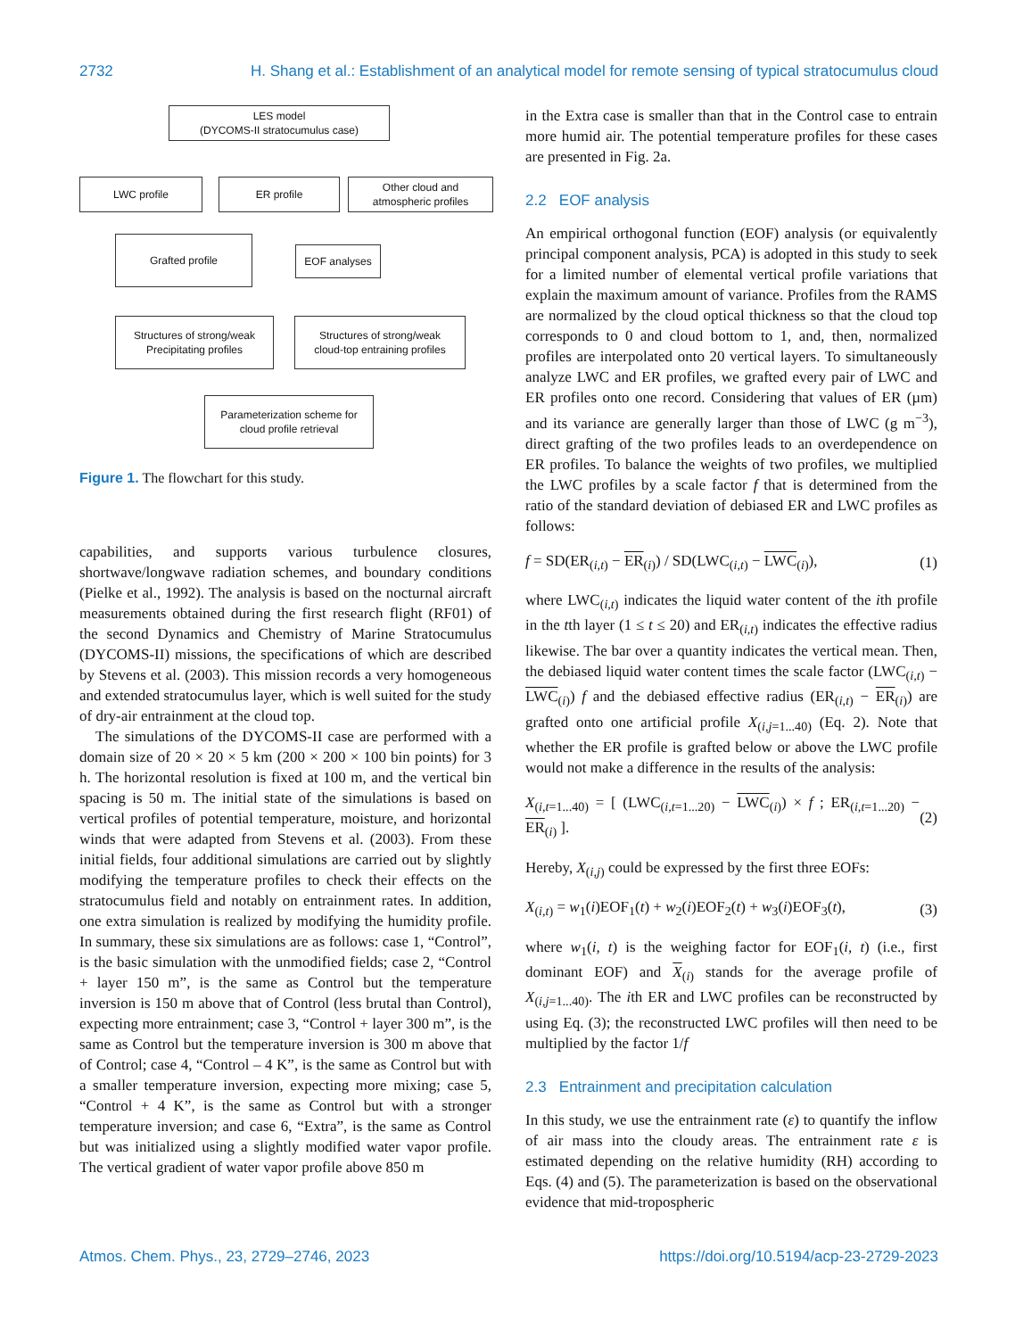2732 H. Shang et al.: Establishment of an analytical model for remote sensing of typical stratocumulus cloud
LES model
(DYCOMS-II stratocumulus case)
LWC profile ER profile
Other cloud and
atmospheric profiles
Grafted profile
EOF analyses
Structures of strong/weak
Precipitating profiles
Structures of strong/weak
cloud-top entraining profiles
Parameterization scheme for
cloud profile retrieval
Figure 1. The flowchart for this study.
capabilities, and supports various turbulence closures, shortwave/longwave radiation schemes, and boundary conditions (Pielke et al., 1992). The analysis is based on the nocturnal aircraft measurements obtained during the first research flight (RF01) of the second Dynamics and Chemistry of Marine Stratocumulus (DYCOMS-II) missions, the specifications of which are described by Stevens et al. (2003). This mission records a very homogeneous and extended stratocumulus layer, which is well suited for the study of dry-air entrainment at the cloud top.
The simulations of the DYCOMS-II case are performed with a domain size of 20 × 20 × 5 km (200 × 200 × 100 bin points) for 3 h. The horizontal resolution is fixed at 100 m, and the vertical bin spacing is 50 m. The initial state of the simulations is based on vertical profiles of potential temperature, moisture, and horizontal winds that were adapted from Stevens et al. (2003). From these initial fields, four additional simulations are carried out by slightly modifying the temperature profiles to check their effects on the stratocumulus field and notably on entrainment rates. In addition, one extra simulation is realized by modifying the humidity profile. In summary, these six simulations are as follows: case 1, “Control”, is the basic simulation with the unmodified fields; case 2, “Control + layer 150 m”, is the same as Control but the temperature inversion is 150 m above that of Control (less brutal than Control), expecting more entrainment; case 3, “Control + layer 300 m”, is the same as Control but the temperature inversion is 300 m above that of Control; case 4, “Control – 4 K”, is the same as Control but with a smaller temperature inversion, expecting more mixing; case 5, “Control + 4 K”, is the same as Control but with a stronger temperature inversion; and case 6, “Extra”, is the same as Control but was initialized using a slightly modified water vapor profile. The vertical gradient of water vapor profile above 850 m
in the Extra case is smaller than that in the Control case to entrain more humid air. The potential temperature profiles for these cases are presented in Fig. 2a.
2.2 EOF analysis
An empirical orthogonal function (EOF) analysis (or equivalently principal component analysis, PCA) is adopted in this study to seek for a limited number of elemental vertical profile variations that explain the maximum amount of variance. Profiles from the RAMS are normalized by the cloud optical thickness so that the cloud top corresponds to 0 and cloud bottom to 1, and, then, normalized profiles are interpolated onto 20 vertical layers. To simultaneously analyze LWC and ER profiles, we grafted every pair of LWC and ER profiles onto one record. Considering that values of ER (µm) and its variance are generally larger than those of LWC (g m<sup>−3</sup>), direct grafting of the two profiles leads to an overdependence on ER profiles. To balance the weights of two profiles, we multiplied the LWC profiles by a scale factor f that is determined from the ratio of the standard deviation of debiased ER and LWC profiles as follows:
f = SD(ER<sub>(i,t)</sub> − ER<sub>(i)</sub>) / SD(LWC<sub>(i,t)</sub> − LWC<sub>(i)</sub>), (1)
where LWC<sub>(i,t)</sub> indicates the liquid water content of the ith profile in the tth layer (1 ≤ t ≤ 20) and ER<sub>(i,t)</sub> indicates the effective radius likewise. The bar over a quantity indicates the vertical mean. Then, the debiased liquid water content times the scale factor (LWC<sub>(i,t)</sub> − LWC<sub>(i)</sub>) f and the debiased effective radius (ER<sub>(i,t)</sub> − ER<sub>(i)</sub>) are grafted onto one artificial profile X<sub>(i,j=1...40)</sub> (Eq. 2). Note that whether the ER profile is grafted below or above the LWC profile would not make a difference in the results of the analysis:
X<sub>(i,t=1...40)</sub> = [ (LWC<sub>(i,t=1...20)</sub> − LWC<sub>(i)</sub>) × f ; ER<sub>(i,t=1...20)</sub> − ER<sub>(i)</sub> ]. (2)
Hereby, X<sub>(i,j)</sub> could be expressed by the first three EOFs:
X<sub>(i,t)</sub> = w<sub>1</sub>(i)EOF<sub>1</sub>(t) + w<sub>2</sub>(i)EOF<sub>2</sub>(t) + w<sub>3</sub>(i)EOF<sub>3</sub>(t), (3)
where w<sub>1</sub>(i, t) is the weighing factor for EOF<sub>1</sub>(i, t) (i.e., first dominant EOF) and X<sub>(i)</sub> stands for the average profile of X<sub>(i,j=1...40)</sub>. The ith ER and LWC profiles can be reconstructed by using Eq. (3); the reconstructed LWC profiles will then need to be multiplied by the factor 1/f
2.3 Entrainment and precipitation calculation
In this study, we use the entrainment rate (ε) to quantify the inflow of air mass into the cloudy areas. The entrainment rate ε is estimated depending on the relative humidity (RH) according to Eqs. (4) and (5). The parameterization is based on the observational evidence that mid-tropospheric
Atmos. Chem. Phys., 23, 2729–2746, 2023 https://doi.org/10.5194/acp-23-2729-2023